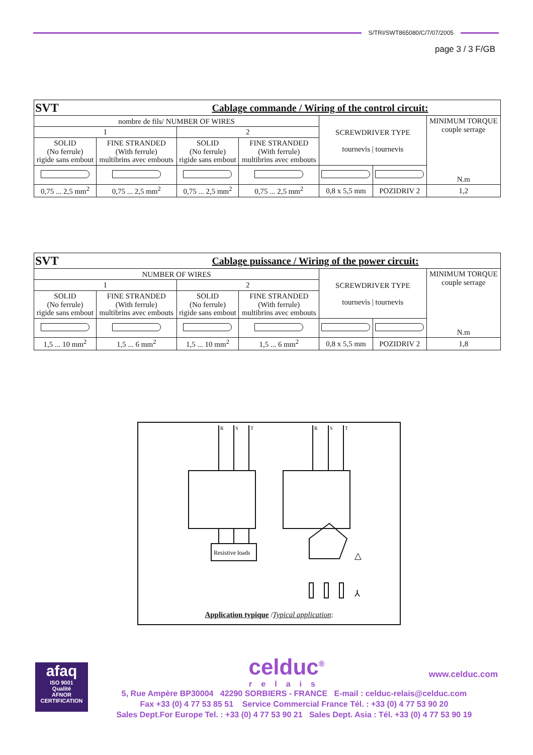S/TRI/SWT865080/C/7/07/2005
page 3 / 3 F/GB
| SVT | Cablage commande / Wiring of the control circuit: | | | | | |
| nombre de fils/ NUMBER OF WIRES | | | | SCREWDRIVER TYPE tournevis / tournevis | | MINIMUM TORQUE couple serrage N.m |
| 1 | | 2 | | | | |
| SOLID (No ferrule) rigide sans embout | FINE STRANDED (With ferrule) multibrins avec embouts | SOLID (No ferrule) rigide sans embout | FINE STRANDED (With ferrule) multibrins avec embouts | | | |
| 0,75 ... 2,5 mm<sup>2</sup> | 0,75 ... 2,5 mm<sup>2</sup> | 0,75 ... 2,5 mm<sup>2</sup> | 0,75 ... 2,5 mm<sup>2</sup> | 0,8 x 5,5 mm | POZIDRIV 2 | 1,2 |
| SVT | Cablage puissance / Wiring of the power circuit: | | | | | |
| NUMBER OF WIRES | | | | SCREWDRIVER TYPE tournevis / tournevis | | MINIMUM TORQUE couple serrage N.m |
| 1 | | 2 | | | | |
| SOLID (No ferrule) rigide sans embout | FINE STRANDED (With ferrule) multibrins avec embouts | SOLID (No ferrule) rigide sans embout | FINE STRANDED (With ferrule) multibrins avec embouts | | | |
| 1,5 ... 10 mm<sup>2</sup> | 1,5 ... 6 mm<sup>2</sup> | 1,5 ... 10 mm<sup>2</sup> | 1,5 ... 6 mm<sup>2</sup> | 0,8 x 5,5 mm | POZIDRIV 2 | 1,8 |
R
S
T
R
S
T
Resistive loads
△
⅄
Application typique /Typical application:
afaq
ISO 9001
Qualité
AFNOR CERTIFICATION
celduc<sup>®</sup>
relais
www.celduc.com
5, Rue Ampère BP30004 42290 SORBIERS - FRANCE E-mail : celduc-relais@celduc.com
Fax +33 (0) 4 77 53 85 51 Service Commercial France Tél. : +33 (0) 4 77 53 90 20
Sales Dept.For Europe Tel. : +33 (0) 4 77 53 90 21 Sales Dept. Asia : Tél. +33 (0) 4 77 53 90 19